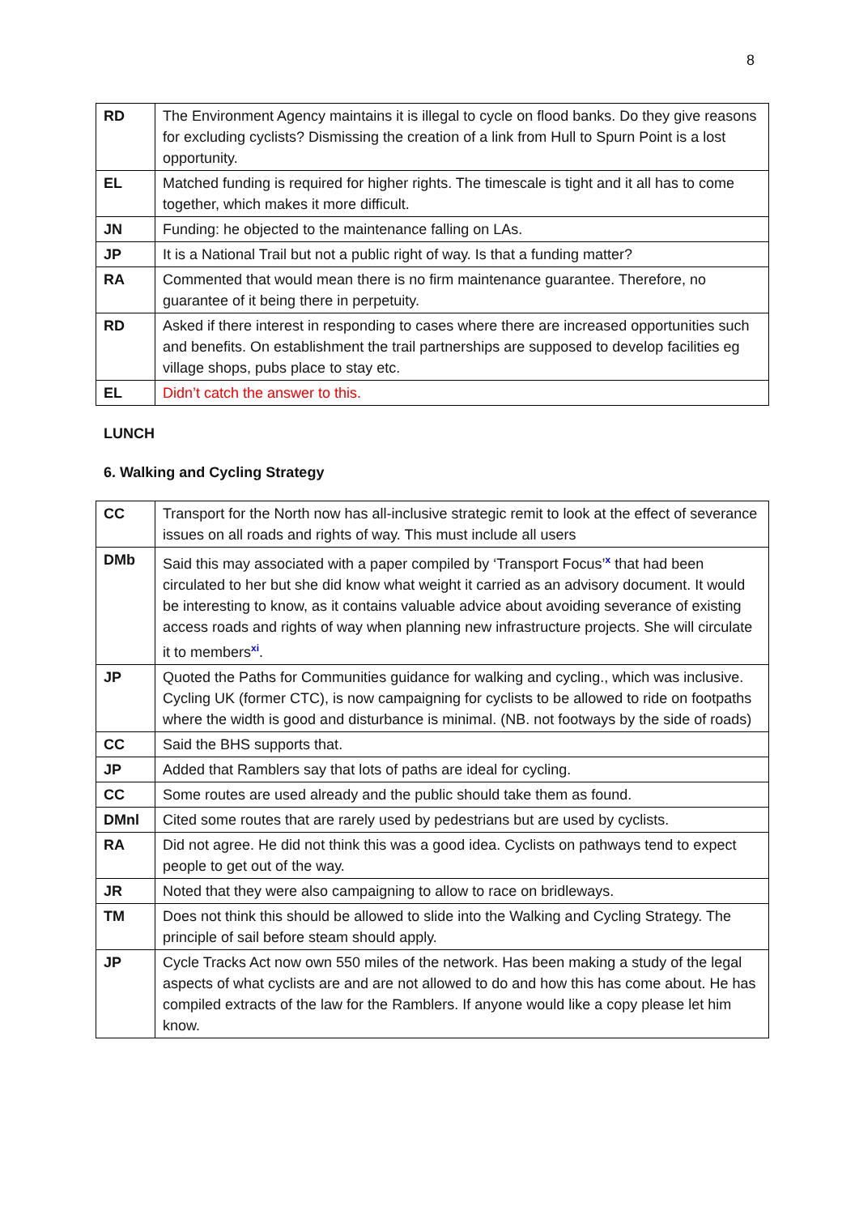8
| RD | The Environment Agency maintains it is illegal to cycle on flood banks. Do they give reasons for excluding cyclists? Dismissing the creation of a link from Hull to Spurn Point is a lost opportunity. |
| EL | Matched funding is required for higher rights. The timescale is tight and it all has to come together, which makes it more difficult. |
| JN | Funding: he objected to the maintenance falling on LAs. |
| JP | It is a National Trail but not a public right of way. Is that a funding matter? |
| RA | Commented that would mean there is no firm maintenance guarantee. Therefore, no guarantee of it being there in perpetuity. |
| RD | Asked if there interest in responding to cases where there are increased opportunities such and benefits. On establishment the trail partnerships are supposed to develop facilities eg village shops, pubs place to stay etc. |
| EL | Didn’t catch the answer to this. |
LUNCH
6. Walking and Cycling Strategy
| CC | Transport for the North now has all-inclusive strategic remit to look at the effect of severance issues on all roads and rights of way. This must include all users |
| DMb | Said this may associated with a paper compiled by ‘Transport Focus’<sup>x</sup> that had been circulated to her but she did know what weight it carried as an advisory document. It would be interesting to know, as it contains valuable advice about avoiding severance of existing access roads and rights of way when planning new infrastructure projects. She will circulate it to members<sup>xi</sup>. |
| JP | Quoted the Paths for Communities guidance for walking and cycling., which was inclusive. Cycling UK (former CTC), is now campaigning for cyclists to be allowed to ride on footpaths where the width is good and disturbance is minimal. (NB. not footways by the side of roads) |
| CC | Said the BHS supports that. |
| JP | Added that Ramblers say that lots of paths are ideal for cycling. |
| CC | Some routes are used already and the public should take them as found. |
| DMnl | Cited some routes that are rarely used by pedestrians but are used by cyclists. |
| RA | Did not agree. He did not think this was a good idea. Cyclists on pathways tend to expect people to get out of the way. |
| JR | Noted that they were also campaigning to allow to race on bridleways. |
| TM | Does not think this should be allowed to slide into the Walking and Cycling Strategy. The principle of sail before steam should apply. |
| JP | Cycle Tracks Act now own 550 miles of the network. Has been making a study of the legal aspects of what cyclists are and are not allowed to do and how this has come about. He has compiled extracts of the law for the Ramblers. If anyone would like a copy please let him know. |